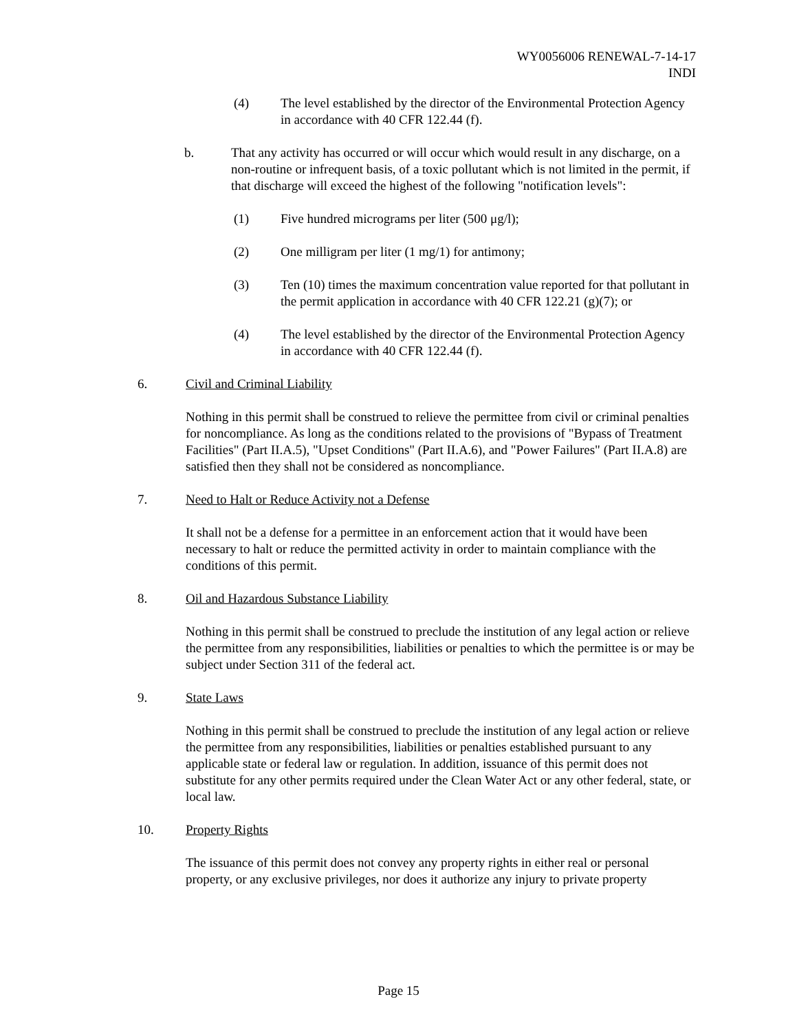WY0056006 RENEWAL-7-14-17
INDI
(4) The level established by the director of the Environmental Protection Agency in accordance with 40 CFR 122.44 (f).
b. That any activity has occurred or will occur which would result in any discharge, on a non-routine or infrequent basis, of a toxic pollutant which is not limited in the permit, if that discharge will exceed the highest of the following "notification levels":
(1) Five hundred micrograms per liter (500 μg/l);
(2) One milligram per liter (1 mg/1) for antimony;
(3) Ten (10) times the maximum concentration value reported for that pollutant in the permit application in accordance with 40 CFR 122.21 (g)(7); or
(4) The level established by the director of the Environmental Protection Agency in accordance with 40 CFR 122.44 (f).
6. Civil and Criminal Liability
Nothing in this permit shall be construed to relieve the permittee from civil or criminal penalties for noncompliance. As long as the conditions related to the provisions of "Bypass of Treatment Facilities" (Part II.A.5), "Upset Conditions" (Part II.A.6), and "Power Failures" (Part II.A.8) are satisfied then they shall not be considered as noncompliance.
7. Need to Halt or Reduce Activity not a Defense
It shall not be a defense for a permittee in an enforcement action that it would have been necessary to halt or reduce the permitted activity in order to maintain compliance with the conditions of this permit.
8. Oil and Hazardous Substance Liability
Nothing in this permit shall be construed to preclude the institution of any legal action or relieve the permittee from any responsibilities, liabilities or penalties to which the permittee is or may be subject under Section 311 of the federal act.
9. State Laws
Nothing in this permit shall be construed to preclude the institution of any legal action or relieve the permittee from any responsibilities, liabilities or penalties established pursuant to any applicable state or federal law or regulation. In addition, issuance of this permit does not substitute for any other permits required under the Clean Water Act or any other federal, state, or local law.
10. Property Rights
The issuance of this permit does not convey any property rights in either real or personal property, or any exclusive privileges, nor does it authorize any injury to private property
Page 15